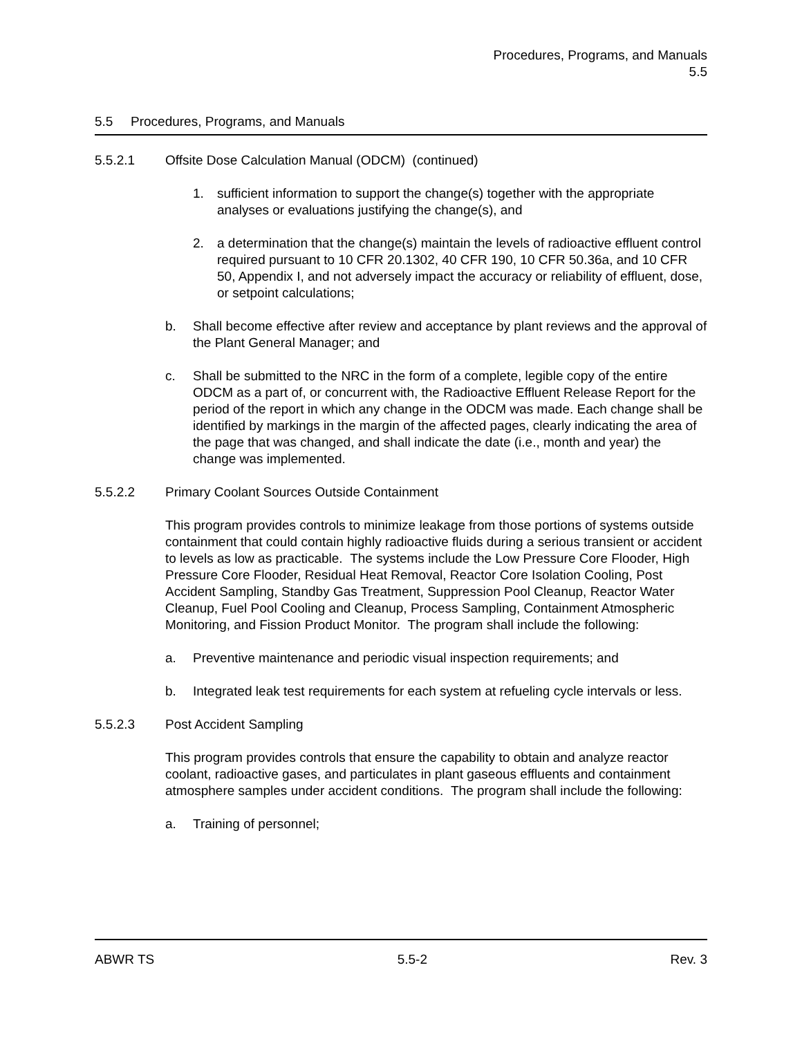Procedures, Programs, and Manuals
5.5
5.5 Procedures, Programs, and Manuals
5.5.2.1 Offsite Dose Calculation Manual (ODCM) (continued)
1. sufficient information to support the change(s) together with the appropriate analyses or evaluations justifying the change(s), and
2. a determination that the change(s) maintain the levels of radioactive effluent control required pursuant to 10 CFR 20.1302, 40 CFR 190, 10 CFR 50.36a, and 10 CFR 50, Appendix I, and not adversely impact the accuracy or reliability of effluent, dose, or setpoint calculations;
b. Shall become effective after review and acceptance by plant reviews and the approval of the Plant General Manager; and
c. Shall be submitted to the NRC in the form of a complete, legible copy of the entire ODCM as a part of, or concurrent with, the Radioactive Effluent Release Report for the period of the report in which any change in the ODCM was made. Each change shall be identified by markings in the margin of the affected pages, clearly indicating the area of the page that was changed, and shall indicate the date (i.e., month and year) the change was implemented.
5.5.2.2 Primary Coolant Sources Outside Containment
This program provides controls to minimize leakage from those portions of systems outside containment that could contain highly radioactive fluids during a serious transient or accident to levels as low as practicable. The systems include the Low Pressure Core Flooder, High Pressure Core Flooder, Residual Heat Removal, Reactor Core Isolation Cooling, Post Accident Sampling, Standby Gas Treatment, Suppression Pool Cleanup, Reactor Water Cleanup, Fuel Pool Cooling and Cleanup, Process Sampling, Containment Atmospheric Monitoring, and Fission Product Monitor. The program shall include the following:
a. Preventive maintenance and periodic visual inspection requirements; and
b. Integrated leak test requirements for each system at refueling cycle intervals or less.
5.5.2.3 Post Accident Sampling
This program provides controls that ensure the capability to obtain and analyze reactor coolant, radioactive gases, and particulates in plant gaseous effluents and containment atmosphere samples under accident conditions. The program shall include the following:
a. Training of personnel;
ABWR TS 5.5-2 Rev. 3